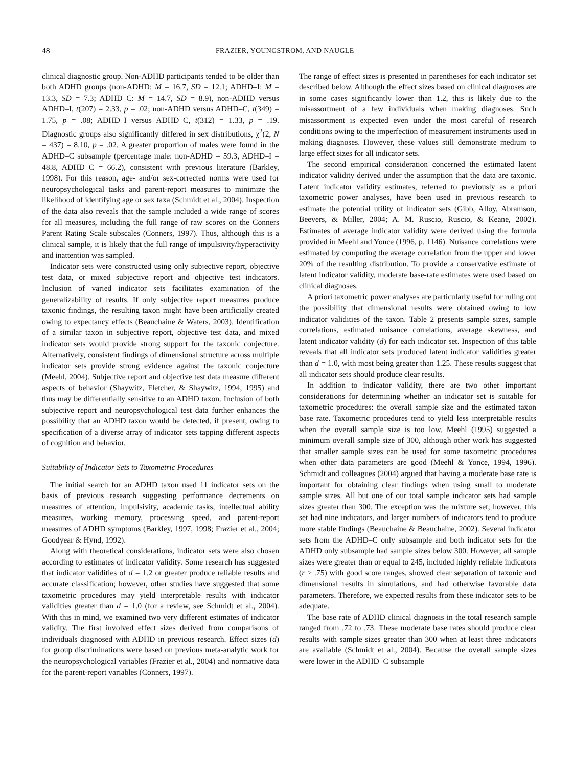48 FRAZIER, YOUNGSTROM, AND NAUGLE
clinical diagnostic group. Non-ADHD participants tended to be older than both ADHD groups (non-ADHD: M = 16.7, SD = 12.1; ADHD–I: M = 13.3, SD = 7.3; ADHD–C: M = 14.7, SD = 8.9), non-ADHD versus ADHD–I, t(207) = 2.33, p = .02; non-ADHD versus ADHD–C, t(349) = 1.75, p = .08; ADHD–I versus ADHD–C, t(312) = 1.33, p = .19. Diagnostic groups also significantly differed in sex distributions, χ<sup>2</sup>(2, N = 437) = 8.10, p = .02. A greater proportion of males were found in the ADHD–C subsample (percentage male: non-ADHD = 59.3, ADHD–I = 48.8, ADHD–C = 66.2), consistent with previous literature (Barkley, 1998). For this reason, age- and/or sex-corrected norms were used for neuropsychological tasks and parent-report measures to minimize the likelihood of identifying age or sex taxa (Schmidt et al., 2004). Inspection of the data also reveals that the sample included a wide range of scores for all measures, including the full range of raw scores on the Conners Parent Rating Scale subscales (Conners, 1997). Thus, although this is a clinical sample, it is likely that the full range of impulsivity/hyperactivity and inattention was sampled.
Indicator sets were constructed using only subjective report, objective test data, or mixed subjective report and objective test indicators. Inclusion of varied indicator sets facilitates examination of the generalizability of results. If only subjective report measures produce taxonic findings, the resulting taxon might have been artificially created owing to expectancy effects (Beauchaine & Waters, 2003). Identification of a similar taxon in subjective report, objective test data, and mixed indicator sets would provide strong support for the taxonic conjecture. Alternatively, consistent findings of dimensional structure across multiple indicator sets provide strong evidence against the taxonic conjecture (Meehl, 2004). Subjective report and objective test data measure different aspects of behavior (Shaywitz, Fletcher, & Shaywitz, 1994, 1995) and thus may be differentially sensitive to an ADHD taxon. Inclusion of both subjective report and neuropsychological test data further enhances the possibility that an ADHD taxon would be detected, if present, owing to specification of a diverse array of indicator sets tapping different aspects of cognition and behavior.
Suitability of Indicator Sets to Taxometric Procedures
The initial search for an ADHD taxon used 11 indicator sets on the basis of previous research suggesting performance decrements on measures of attention, impulsivity, academic tasks, intellectual ability measures, working memory, processing speed, and parent-report measures of ADHD symptoms (Barkley, 1997, 1998; Frazier et al., 2004; Goodyear & Hynd, 1992).
Along with theoretical considerations, indicator sets were also chosen according to estimates of indicator validity. Some research has suggested that indicator validities of d = 1.2 or greater produce reliable results and accurate classification; however, other studies have suggested that some taxometric procedures may yield interpretable results with indicator validities greater than d = 1.0 (for a review, see Schmidt et al., 2004). With this in mind, we examined two very different estimates of indicator validity. The first involved effect sizes derived from comparisons of individuals diagnosed with ADHD in previous research. Effect sizes (d) for group discriminations were based on previous meta-analytic work for the neuropsychological variables (Frazier et al., 2004) and normative data for the parent-report variables (Conners, 1997).
The range of effect sizes is presented in parentheses for each indicator set described below. Although the effect sizes based on clinical diagnoses are in some cases significantly lower than 1.2, this is likely due to the misassortment of a few individuals when making diagnoses. Such misassortment is expected even under the most careful of research conditions owing to the imperfection of measurement instruments used in making diagnoses. However, these values still demonstrate medium to large effect sizes for all indicator sets.
The second empirical consideration concerned the estimated latent indicator validity derived under the assumption that the data are taxonic. Latent indicator validity estimates, referred to previously as a priori taxometric power analyses, have been used in previous research to estimate the potential utility of indicator sets (Gibb, Alloy, Abramson, Beevers, & Miller, 2004; A. M. Ruscio, Ruscio, & Keane, 2002). Estimates of average indicator validity were derived using the formula provided in Meehl and Yonce (1996, p. 1146). Nuisance correlations were estimated by computing the average correlation from the upper and lower 20% of the resulting distribution. To provide a conservative estimate of latent indicator validity, moderate base-rate estimates were used based on clinical diagnoses.
A priori taxometric power analyses are particularly useful for ruling out the possibility that dimensional results were obtained owing to low indicator validities of the taxon. Table 2 presents sample sizes, sample correlations, estimated nuisance correlations, average skewness, and latent indicator validity (d) for each indicator set. Inspection of this table reveals that all indicator sets produced latent indicator validities greater than d = 1.0, with most being greater than 1.25. These results suggest that all indicator sets should produce clear results.
In addition to indicator validity, there are two other important considerations for determining whether an indicator set is suitable for taxometric procedures: the overall sample size and the estimated taxon base rate. Taxometric procedures tend to yield less interpretable results when the overall sample size is too low. Meehl (1995) suggested a minimum overall sample size of 300, although other work has suggested that smaller sample sizes can be used for some taxometric procedures when other data parameters are good (Meehl & Yonce, 1994, 1996). Schmidt and colleagues (2004) argued that having a moderate base rate is important for obtaining clear findings when using small to moderate sample sizes. All but one of our total sample indicator sets had sample sizes greater than 300. The exception was the mixture set; however, this set had nine indicators, and larger numbers of indicators tend to produce more stable findings (Beauchaine & Beauchaine, 2002). Several indicator sets from the ADHD–C only subsample and both indicator sets for the ADHD only subsample had sample sizes below 300. However, all sample sizes were greater than or equal to 245, included highly reliable indicators (r > .75) with good score ranges, showed clear separation of taxonic and dimensional results in simulations, and had otherwise favorable data parameters. Therefore, we expected results from these indicator sets to be adequate.
The base rate of ADHD clinical diagnosis in the total research sample ranged from .72 to .73. These moderate base rates should produce clear results with sample sizes greater than 300 when at least three indicators are available (Schmidt et al., 2004). Because the overall sample sizes were lower in the ADHD–C subsample